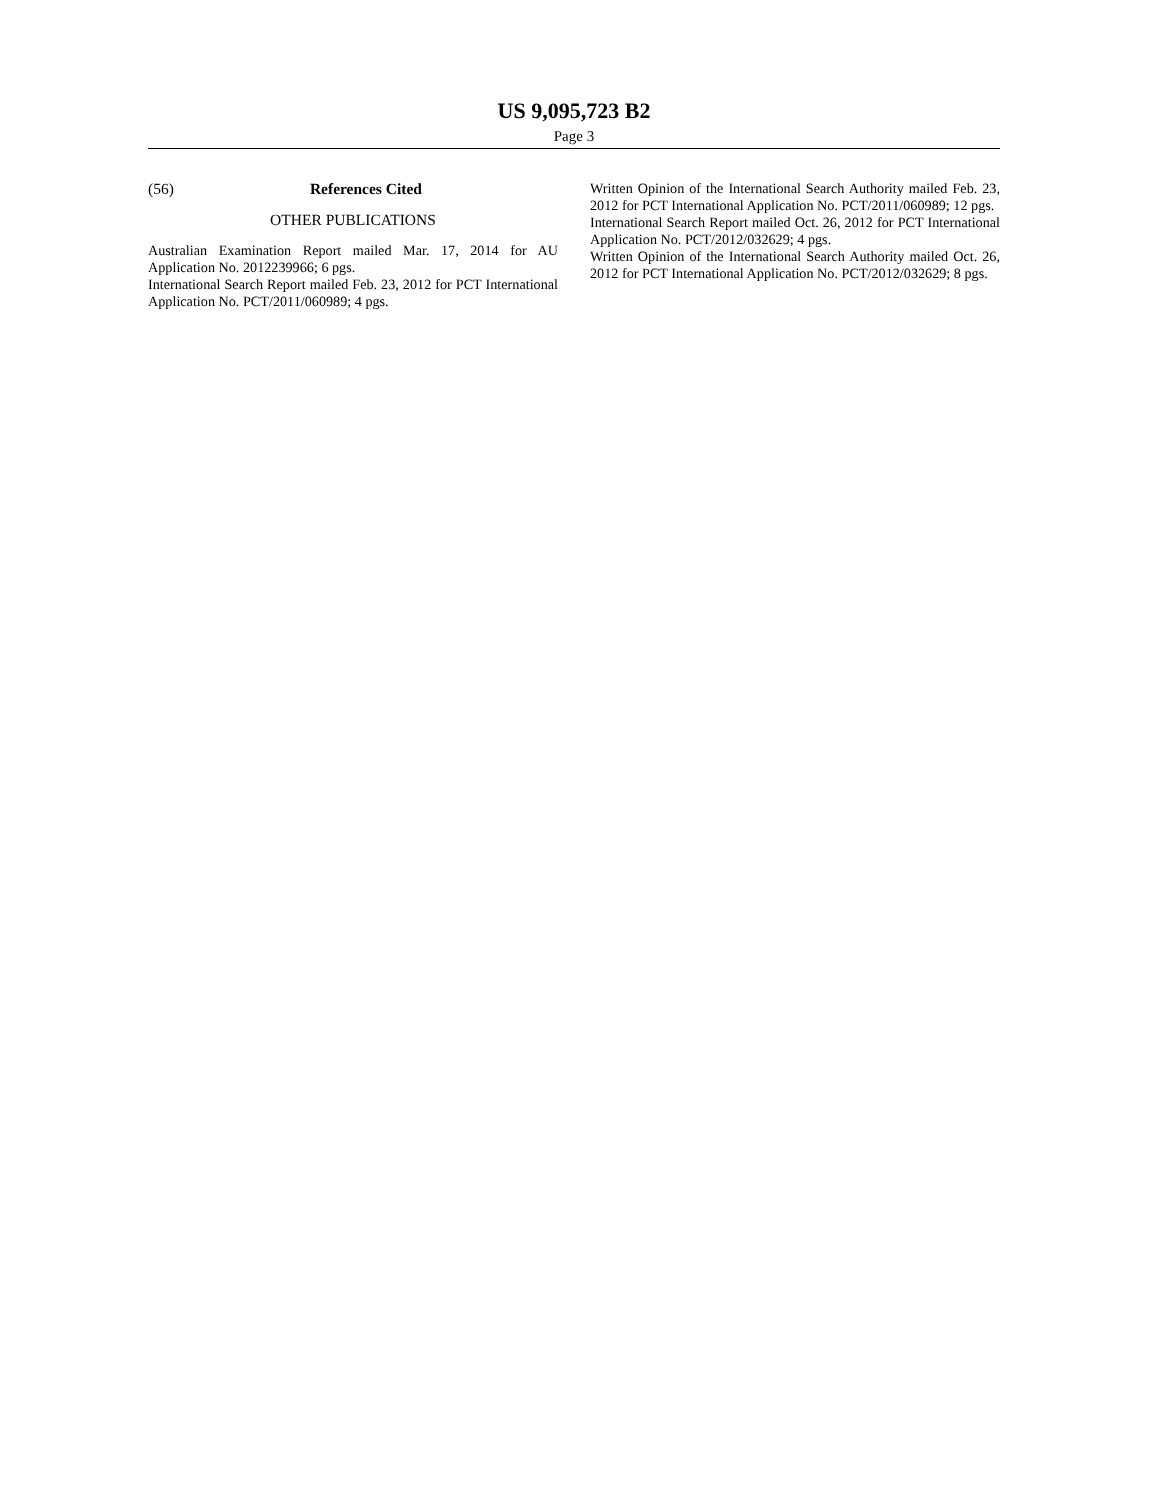US 9,095,723 B2
Page 3
(56) References Cited
OTHER PUBLICATIONS
Australian Examination Report mailed Mar. 17, 2014 for AU Application No. 2012239966; 6 pgs.
International Search Report mailed Feb. 23, 2012 for PCT International Application No. PCT/2011/060989; 4 pgs.
Written Opinion of the International Search Authority mailed Feb. 23, 2012 for PCT International Application No. PCT/2011/060989; 12 pgs.
International Search Report mailed Oct. 26, 2012 for PCT International Application No. PCT/2012/032629; 4 pgs.
Written Opinion of the International Search Authority mailed Oct. 26, 2012 for PCT International Application No. PCT/2012/032629; 8 pgs.